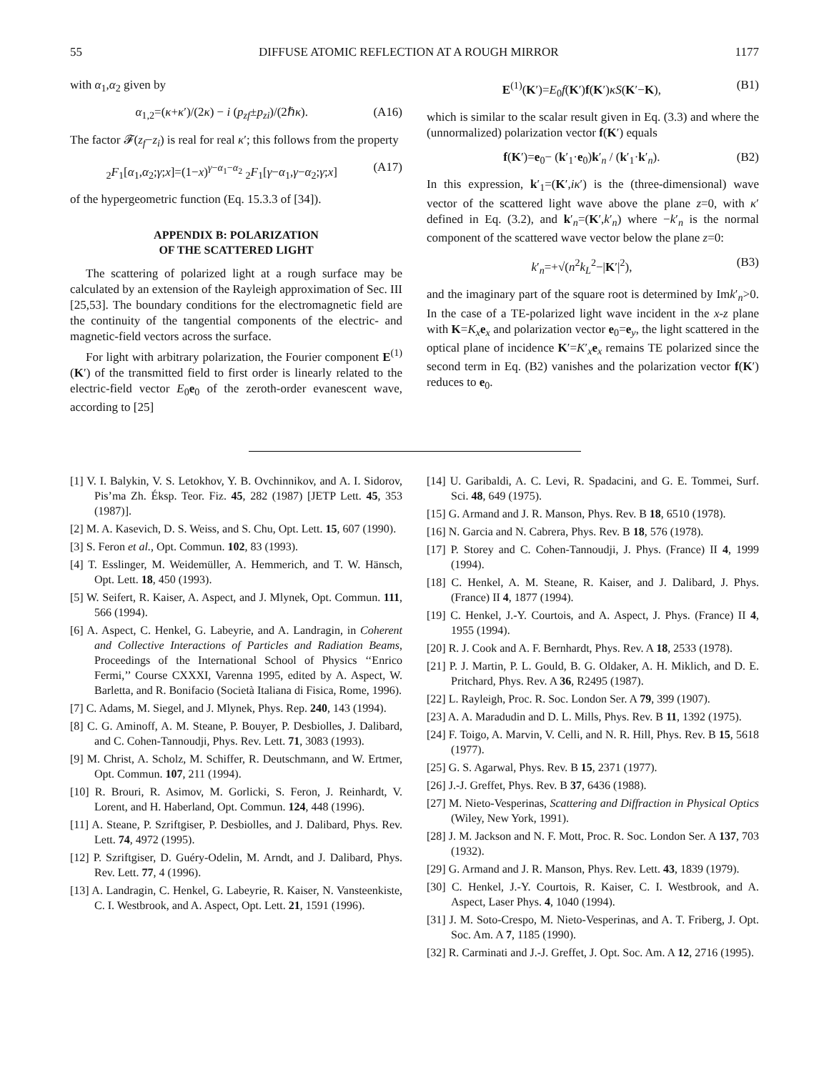55 DIFFUSE ATOMIC REFLECTION AT A ROUGH MIRROR 1177
with α<sub>1</sub>,α<sub>2</sub> given by
α<sub>1,2</sub>=(κ+κ′)/(2κ) − i (p<sub>zf</sub>±p<sub>zi</sub>)/(2ℏκ). (A16)
The factor 𝓕(z<sub>f</sub>−z<sub>i</sub>) is real for real κ′; this follows from the property
<sub>2</sub>F<sub>1</sub>[α<sub>1</sub>,α<sub>2</sub>;γ;x]=(1−x)<sup>γ−α<sub>1</sub>−α<sub>2</sub></sup> <sub>2</sub>F<sub>1</sub>[γ−α<sub>1</sub>,γ−α<sub>2</sub>;γ;x] (A17)
of the hypergeometric function (Eq. 15.3.3 of [34]).
APPENDIX B: POLARIZATION
OF THE SCATTERED LIGHT
The scattering of polarized light at a rough surface may be calculated by an extension of the Rayleigh approximation of Sec. III [25,53]. The boundary conditions for the electromagnetic field are the continuity of the tangential components of the electric- and magnetic-field vectors across the surface.
For light with arbitrary polarization, the Fourier component E<sup>(1)</sup>(K′) of the transmitted field to first order is linearly related to the electric-field vector E<sub>0</sub>e<sub>0</sub> of the zeroth-order evanescent wave, according to [25]
E<sup>(1)</sup>(K′)=E<sub>0</sub>f(K′)f(K′)κS(K′−K), (B1)
which is similar to the scalar result given in Eq. (3.3) and where the (unnormalized) polarization vector f(K′) equals
f(K′)=e<sub>0</sub>− (k′<sub>1</sub>·e<sub>0</sub>)k′<sub>n</sub> / (k′<sub>1</sub>·k′<sub>n</sub>). (B2)
In this expression, k′<sub>1</sub>=(K′,iκ′) is the (three-dimensional) wave vector of the scattered light wave above the plane z=0, with κ′ defined in Eq. (3.2), and k′<sub>n</sub>=(K′,k′<sub>n</sub>) where −k′<sub>n</sub> is the normal component of the scattered wave vector below the plane z=0:
k′<sub>n</sub>=+√(n<sup>2</sup>k<sub>L</sub><sup>2</sup>−|K′|<sup>2</sup>), (B3)
and the imaginary part of the square root is determined by Imk′<sub>n</sub>>0. In the case of a TE-polarized light wave incident in the x-z plane with K=K<sub>x</sub> e<sub>x</sub> and polarization vector e<sub>0</sub>=e<sub>y</sub>, the light scattered in the optical plane of incidence K′=K′<sub>x</sub>e<sub>x</sub> remains TE polarized since the second term in Eq. (B2) vanishes and the polarization vector f(K′) reduces to e<sub>0</sub>.
[1] V. I. Balykin, V. S. Letokhov, Y. B. Ovchinnikov, and A. I. Sidorov, Pis’ma Zh. Éksp. Teor. Fiz. 45, 282 (1987) [JETP Lett. 45, 353 (1987)].
[2] M. A. Kasevich, D. S. Weiss, and S. Chu, Opt. Lett. 15, 607 (1990).
[3] S. Feron et al., Opt. Commun. 102, 83 (1993).
[4] T. Esslinger, M. Weidemüller, A. Hemmerich, and T. W. Hänsch, Opt. Lett. 18, 450 (1993).
[5] W. Seifert, R. Kaiser, A. Aspect, and J. Mlynek, Opt. Commun. 111, 566 (1994).
[6] A. Aspect, C. Henkel, G. Labeyrie, and A. Landragin, in Coherent and Collective Interactions of Particles and Radiation Beams, Proceedings of the International School of Physics ‘‘Enrico Fermi,’’ Course CXXXI, Varenna 1995, edited by A. Aspect, W. Barletta, and R. Bonifacio (Società Italiana di Fisica, Rome, 1996).
[7] C. Adams, M. Siegel, and J. Mlynek, Phys. Rep. 240, 143 (1994).
[8] C. G. Aminoff, A. M. Steane, P. Bouyer, P. Desbiolles, J. Dalibard, and C. Cohen-Tannoudji, Phys. Rev. Lett. 71, 3083 (1993).
[9] M. Christ, A. Scholz, M. Schiffer, R. Deutschmann, and W. Ertmer, Opt. Commun. 107, 211 (1994).
[10] R. Brouri, R. Asimov, M. Gorlicki, S. Feron, J. Reinhardt, V. Lorent, and H. Haberland, Opt. Commun. 124, 448 (1996).
[11] A. Steane, P. Szriftgiser, P. Desbiolles, and J. Dalibard, Phys. Rev. Lett. 74, 4972 (1995).
[12] P. Szriftgiser, D. Guéry-Odelin, M. Arndt, and J. Dalibard, Phys. Rev. Lett. 77, 4 (1996).
[13] A. Landragin, C. Henkel, G. Labeyrie, R. Kaiser, N. Vansteenkiste, C. I. Westbrook, and A. Aspect, Opt. Lett. 21, 1591 (1996).
[14] U. Garibaldi, A. C. Levi, R. Spadacini, and G. E. Tommei, Surf. Sci. 48, 649 (1975).
[15] G. Armand and J. R. Manson, Phys. Rev. B 18, 6510 (1978).
[16] N. Garcia and N. Cabrera, Phys. Rev. B 18, 576 (1978).
[17] P. Storey and C. Cohen-Tannoudji, J. Phys. (France) II 4, 1999 (1994).
[18] C. Henkel, A. M. Steane, R. Kaiser, and J. Dalibard, J. Phys. (France) II 4, 1877 (1994).
[19] C. Henkel, J.-Y. Courtois, and A. Aspect, J. Phys. (France) II 4, 1955 (1994).
[20] R. J. Cook and A. F. Bernhardt, Phys. Rev. A 18, 2533 (1978).
[21] P. J. Martin, P. L. Gould, B. G. Oldaker, A. H. Miklich, and D. E. Pritchard, Phys. Rev. A 36, R2495 (1987).
[22] L. Rayleigh, Proc. R. Soc. London Ser. A 79, 399 (1907).
[23] A. A. Maradudin and D. L. Mills, Phys. Rev. B 11, 1392 (1975).
[24] F. Toigo, A. Marvin, V. Celli, and N. R. Hill, Phys. Rev. B 15, 5618 (1977).
[25] G. S. Agarwal, Phys. Rev. B 15, 2371 (1977).
[26] J.-J. Greffet, Phys. Rev. B 37, 6436 (1988).
[27] M. Nieto-Vesperinas, Scattering and Diffraction in Physical Optics (Wiley, New York, 1991).
[28] J. M. Jackson and N. F. Mott, Proc. R. Soc. London Ser. A 137, 703 (1932).
[29] G. Armand and J. R. Manson, Phys. Rev. Lett. 43, 1839 (1979).
[30] C. Henkel, J.-Y. Courtois, R. Kaiser, C. I. Westbrook, and A. Aspect, Laser Phys. 4, 1040 (1994).
[31] J. M. Soto-Crespo, M. Nieto-Vesperinas, and A. T. Friberg, J. Opt. Soc. Am. A 7, 1185 (1990).
[32] R. Carminati and J.-J. Greffet, J. Opt. Soc. Am. A 12, 2716 (1995).